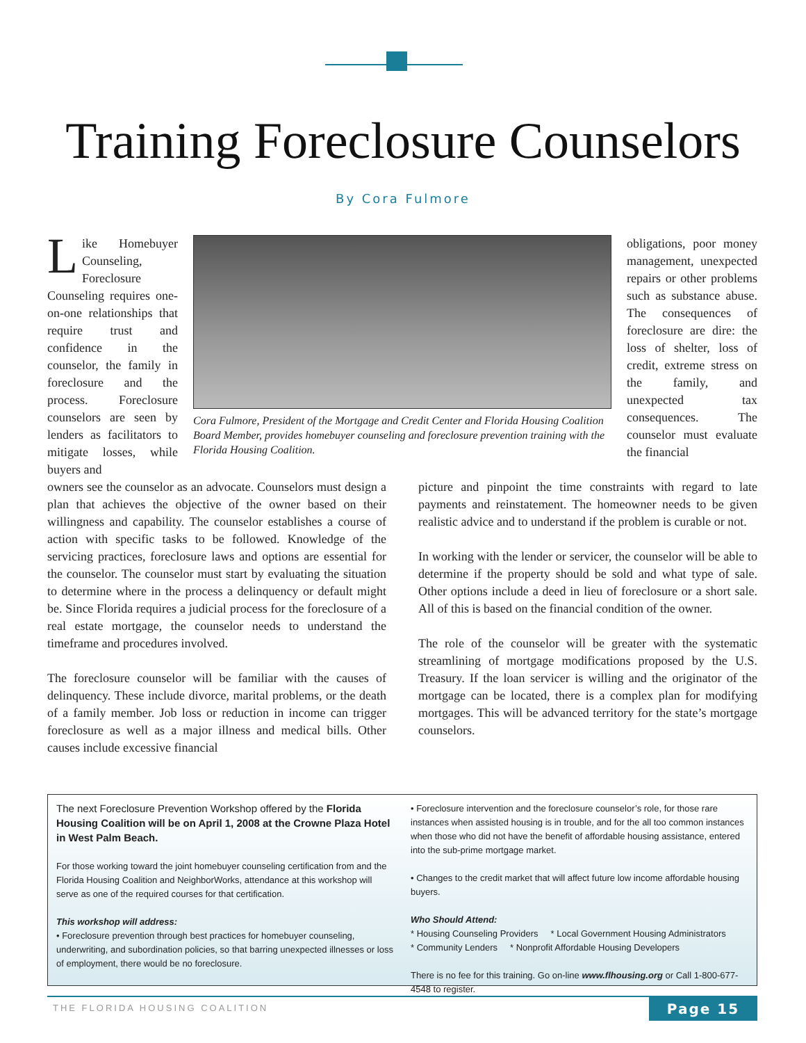Training Foreclosure Counselors
By Cora Fulmore
Like Homebuyer Counseling, Foreclosure Counseling requires one-on-one relationships that require trust and confidence in the counselor, the family in foreclosure and the process. Foreclosure counselors are seen by lenders as facilitators to mitigate losses, while buyers and
Cora Fulmore, President of the Mortgage and Credit Center and Florida Housing Coalition Board Member, provides homebuyer counseling and foreclosure prevention training with the Florida Housing Coalition.
obligations, poor money management, unexpected repairs or other problems such as substance abuse. The consequences of foreclosure are dire: the loss of shelter, loss of credit, extreme stress on the family, and unexpected tax consequences. The counselor must evaluate the financial
owners see the counselor as an advocate. Counselors must design a plan that achieves the objective of the owner based on their willingness and capability. The counselor establishes a course of action with specific tasks to be followed. Knowledge of the servicing practices, foreclosure laws and options are essential for the counselor. The counselor must start by evaluating the situation to determine where in the process a delinquency or default might be. Since Florida requires a judicial process for the foreclosure of a real estate mortgage, the counselor needs to understand the timeframe and procedures involved.
The foreclosure counselor will be familiar with the causes of delinquency. These include divorce, marital problems, or the death of a family member. Job loss or reduction in income can trigger foreclosure as well as a major illness and medical bills. Other causes include excessive financial
picture and pinpoint the time constraints with regard to late payments and reinstatement. The homeowner needs to be given realistic advice and to understand if the problem is curable or not.
In working with the lender or servicer, the counselor will be able to determine if the property should be sold and what type of sale. Other options include a deed in lieu of foreclosure or a short sale. All of this is based on the financial condition of the owner.
The role of the counselor will be greater with the systematic streamlining of mortgage modifications proposed by the U.S. Treasury. If the loan servicer is willing and the originator of the mortgage can be located, there is a complex plan for modifying mortgages. This will be advanced territory for the state’s mortgage counselors.
The next Foreclosure Prevention Workshop offered by the Florida Housing Coalition will be on April 1, 2008 at the Crowne Plaza Hotel in West Palm Beach.
For those working toward the joint homebuyer counseling certification from and the Florida Housing Coalition and NeighborWorks, attendance at this workshop will serve as one of the required courses for that certification.
This workshop will address:
• Foreclosure prevention through best practices for homebuyer counseling, underwriting, and subordination policies, so that barring unexpected illnesses or loss of employment, there would be no foreclosure.
• Foreclosure intervention and the foreclosure counselor’s role, for those rare instances when assisted housing is in trouble, and for the all too common instances when those who did not have the benefit of affordable housing assistance, entered into the sub-prime mortgage market.
• Changes to the credit market that will affect future low income affordable housing buyers.
Who Should Attend:
* Housing Counseling Providers * Local Government Housing Administrators
* Community Lenders * Nonprofit Affordable Housing Developers
There is no fee for this training. Go on-line www.flhousing.org or Call 1-800-677-4548 to register.
THE FLORIDA HOUSING COALITION Page 15